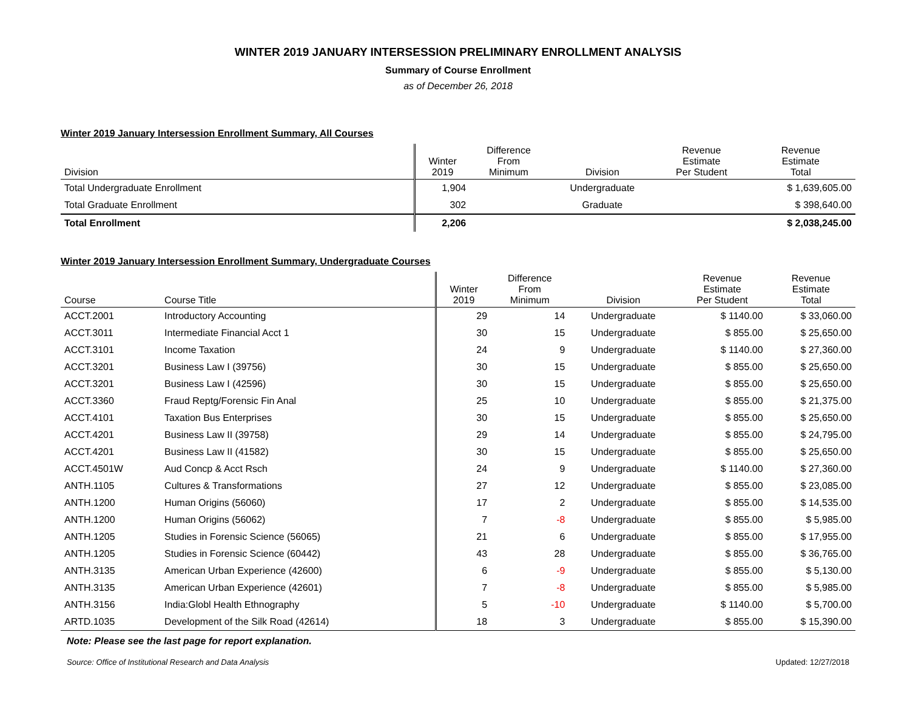WINTER 2019 JANUARY INTERSESSION PRELIMINARY ENROLLMENT ANALYSIS
Summary of Course Enrollment
as of December 26, 2018
Winter 2019 January Intersession Enrollment Summary, All Courses
| Division | Winter 2019 | Difference From Minimum | Division | Revenue Estimate Per Student | Revenue Estimate Total |
| --- | --- | --- | --- | --- | --- |
| Total Undergraduate Enrollment | 1,904 | | Undergraduate | | $ 1,639,605.00 |
| Total Graduate Enrollment | 302 | | Graduate | | $ 398,640.00 |
| Total Enrollment | 2,206 | | | | $ 2,038,245.00 |
Winter 2019 January Intersession Enrollment Summary, Undergraduate Courses
| Course | Course Title | Winter 2019 | Difference From Minimum | Division | Revenue Estimate Per Student | Revenue Estimate Total |
| --- | --- | --- | --- | --- | --- | --- |
| ACCT.2001 | Introductory Accounting | 29 | 14 | Undergraduate | $ 1140.00 | $ 33,060.00 |
| ACCT.3011 | Intermediate Financial Acct 1 | 30 | 15 | Undergraduate | $ 855.00 | $ 25,650.00 |
| ACCT.3101 | Income Taxation | 24 | 9 | Undergraduate | $ 1140.00 | $ 27,360.00 |
| ACCT.3201 | Business Law I (39756) | 30 | 15 | Undergraduate | $ 855.00 | $ 25,650.00 |
| ACCT.3201 | Business Law I (42596) | 30 | 15 | Undergraduate | $ 855.00 | $ 25,650.00 |
| ACCT.3360 | Fraud Reptg/Forensic Fin Anal | 25 | 10 | Undergraduate | $ 855.00 | $ 21,375.00 |
| ACCT.4101 | Taxation Bus Enterprises | 30 | 15 | Undergraduate | $ 855.00 | $ 25,650.00 |
| ACCT.4201 | Business Law II (39758) | 29 | 14 | Undergraduate | $ 855.00 | $ 24,795.00 |
| ACCT.4201 | Business Law II (41582) | 30 | 15 | Undergraduate | $ 855.00 | $ 25,650.00 |
| ACCT.4501W | Aud Concp & Acct Rsch | 24 | 9 | Undergraduate | $ 1140.00 | $ 27,360.00 |
| ANTH.1105 | Cultures & Transformations | 27 | 12 | Undergraduate | $ 855.00 | $ 23,085.00 |
| ANTH.1200 | Human Origins (56060) | 17 | 2 | Undergraduate | $ 855.00 | $ 14,535.00 |
| ANTH.1200 | Human Origins (56062) | 7 | -8 | Undergraduate | $ 855.00 | $ 5,985.00 |
| ANTH.1205 | Studies in Forensic Science (56065) | 21 | 6 | Undergraduate | $ 855.00 | $ 17,955.00 |
| ANTH.1205 | Studies in Forensic Science (60442) | 43 | 28 | Undergraduate | $ 855.00 | $ 36,765.00 |
| ANTH.3135 | American Urban Experience (42600) | 6 | -9 | Undergraduate | $ 855.00 | $ 5,130.00 |
| ANTH.3135 | American Urban Experience (42601) | 7 | -8 | Undergraduate | $ 855.00 | $ 5,985.00 |
| ANTH.3156 | India:Globl Health Ethnography | 5 | -10 | Undergraduate | $ 1140.00 | $ 5,700.00 |
| ARTD.1035 | Development of the Silk Road (42614) | 18 | 3 | Undergraduate | $ 855.00 | $ 15,390.00 |
Note: Please see the last page for report explanation.
Source: Office of Institutional Research and Data Analysis Updated: 12/27/2018